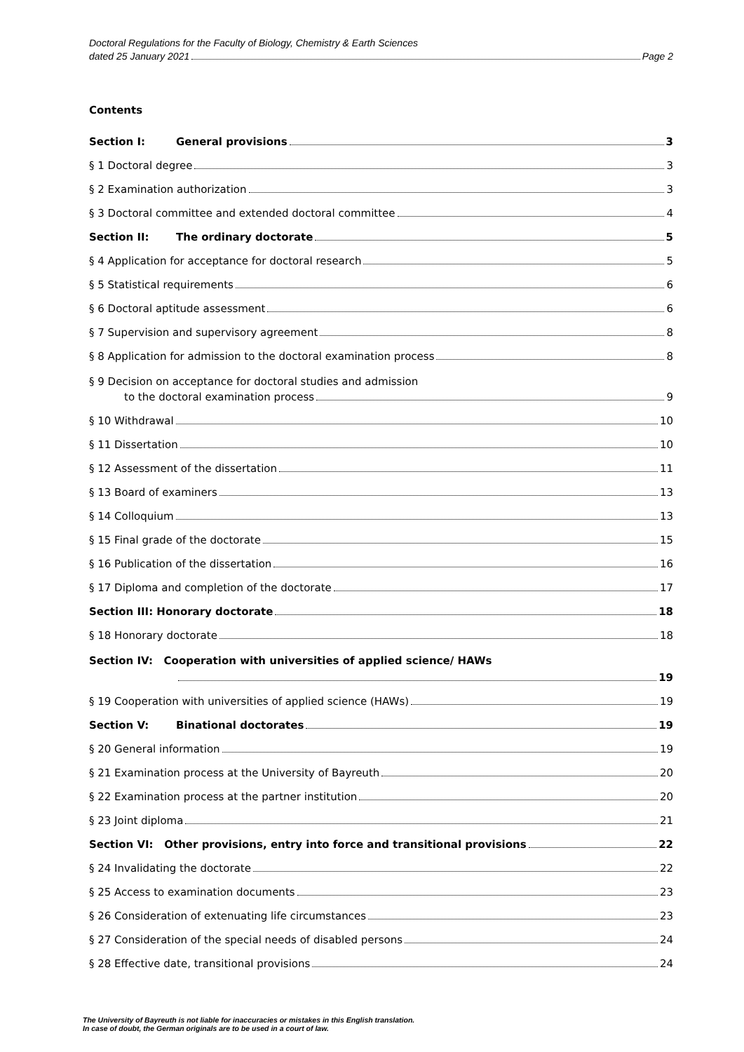Doctoral Regulations for the Faculty of Biology, Chemistry & Earth Sciences
dated 25 January 2021 Page 2
Contents
Section I: General provisions 3
§ 1 Doctoral degree 3
§ 2 Examination authorization 3
§ 3 Doctoral committee and extended doctoral committee 4
Section II: The ordinary doctorate 5
§ 4 Application for acceptance for doctoral research 5
§ 5 Statistical requirements 6
§ 6 Doctoral aptitude assessment 6
§ 7 Supervision and supervisory agreement 8
§ 8 Application for admission to the doctoral examination process 8
§ 9 Decision on acceptance for doctoral studies and admission
to the doctoral examination process 9
§ 10 Withdrawal 10
§ 11 Dissertation 10
§ 12 Assessment of the dissertation 11
§ 13 Board of examiners 13
§ 14 Colloquium 13
§ 15 Final grade of the doctorate 15
§ 16 Publication of the dissertation 16
§ 17 Diploma and completion of the doctorate 17
Section III: Honorary doctorate 18
§ 18 Honorary doctorate 18
Section IV: Cooperation with universities of applied science/ HAWs
19
§ 19 Cooperation with universities of applied science (HAWs) 19
Section V: Binational doctorates 19
§ 20 General information 19
§ 21 Examination process at the University of Bayreuth 20
§ 22 Examination process at the partner institution 20
§ 23 Joint diploma 21
Section VI: Other provisions, entry into force and transitional provisions 22
§ 24 Invalidating the doctorate 22
§ 25 Access to examination documents 23
§ 26 Consideration of extenuating life circumstances 23
§ 27 Consideration of the special needs of disabled persons 24
§ 28 Effective date, transitional provisions 24
The University of Bayreuth is not liable for inaccuracies or mistakes in this English translation.
In case of doubt, the German originals are to be used in a court of law.